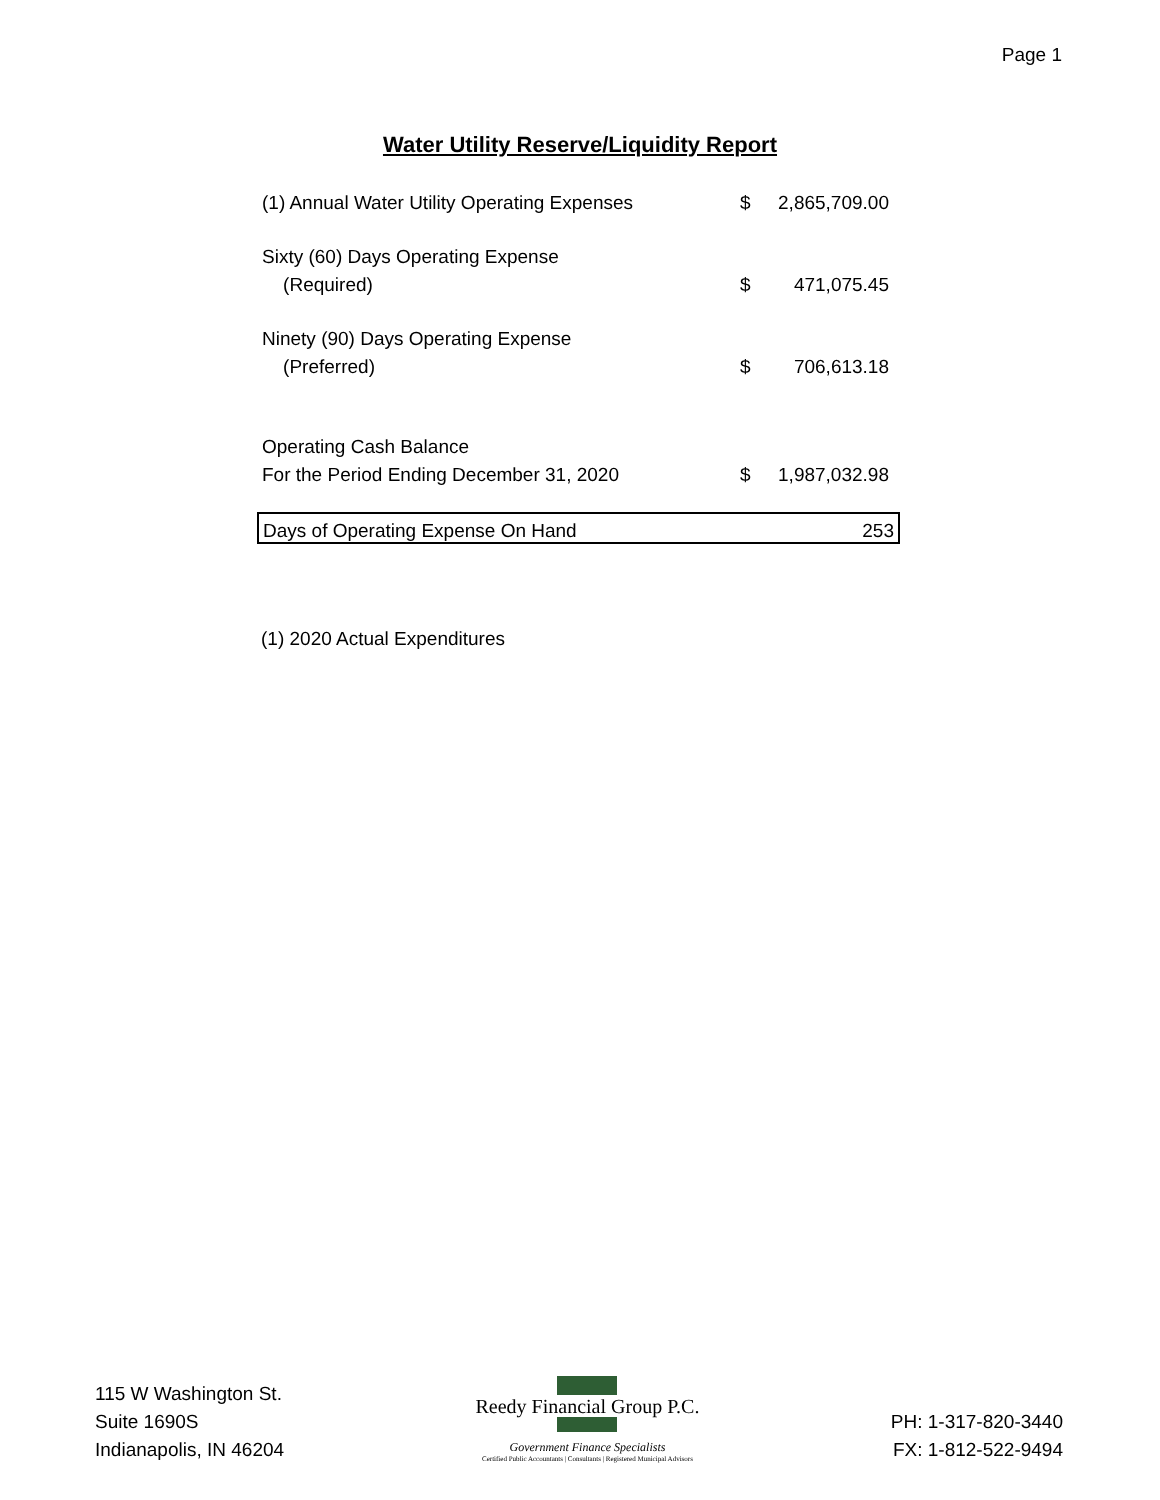Page 1
Water Utility Reserve/Liquidity Report
| (1) Annual Water Utility Operating Expenses | $ | 2,865,709.00 |
| Sixty (60) Days Operating Expense | | |
| (Required) | $ | 471,075.45 |
| Ninety (90) Days Operating Expense | | |
| (Preferred) | $ | 706,613.18 |
| Operating Cash Balance | | |
| For the Period Ending December 31, 2020 | $ | 1,987,032.98 |
| Days of Operating Expense On Hand | | 253 |
(1) 2020 Actual Expenditures
115 W Washington St.
Suite 1690S
Indianapolis, IN 46204
Reedy Financial Group P.C.
Government Finance Specialists
Certified Public Accountants | Consultants | Registered Municipal Advisors
PH: 1-317-820-3440
FX: 1-812-522-9494